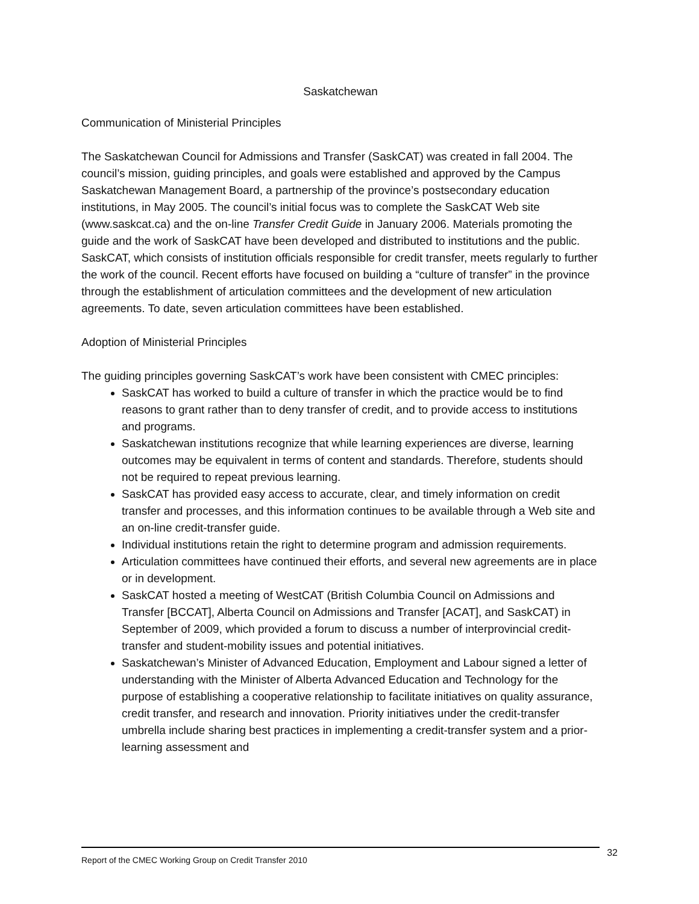Saskatchewan
Communication of Ministerial Principles
The Saskatchewan Council for Admissions and Transfer (SaskCAT) was created in fall 2004. The council’s mission, guiding principles, and goals were established and approved by the Campus Saskatchewan Management Board, a partnership of the province’s postsecondary education institutions, in May 2005. The council’s initial focus was to complete the SaskCAT Web site (www.saskcat.ca) and the on-line Transfer Credit Guide in January 2006. Materials promoting the guide and the work of SaskCAT have been developed and distributed to institutions and the public. SaskCAT, which consists of institution officials responsible for credit transfer, meets regularly to further the work of the council. Recent efforts have focused on building a “culture of transfer” in the province through the establishment of articulation committees and the development of new articulation agreements. To date, seven articulation committees have been established.
Adoption of Ministerial Principles
The guiding principles governing SaskCAT’s work have been consistent with CMEC principles:
SaskCAT has worked to build a culture of transfer in which the practice would be to find reasons to grant rather than to deny transfer of credit, and to provide access to institutions and programs.
Saskatchewan institutions recognize that while learning experiences are diverse, learning outcomes may be equivalent in terms of content and standards. Therefore, students should not be required to repeat previous learning.
SaskCAT has provided easy access to accurate, clear, and timely information on credit transfer and processes, and this information continues to be available through a Web site and an on-line credit-transfer guide.
Individual institutions retain the right to determine program and admission requirements.
Articulation committees have continued their efforts, and several new agreements are in place or in development.
SaskCAT hosted a meeting of WestCAT (British Columbia Council on Admissions and Transfer [BCCAT], Alberta Council on Admissions and Transfer [ACAT], and SaskCAT) in September of 2009, which provided a forum to discuss a number of interprovincial credit-transfer and student-mobility issues and potential initiatives.
Saskatchewan’s Minister of Advanced Education, Employment and Labour signed a letter of understanding with the Minister of Alberta Advanced Education and Technology for the purpose of establishing a cooperative relationship to facilitate initiatives on quality assurance, credit transfer, and research and innovation. Priority initiatives under the credit-transfer umbrella include sharing best practices in implementing a credit-transfer system and a prior-learning assessment and
Report of the CMEC Working Group on Credit Transfer 2010 32